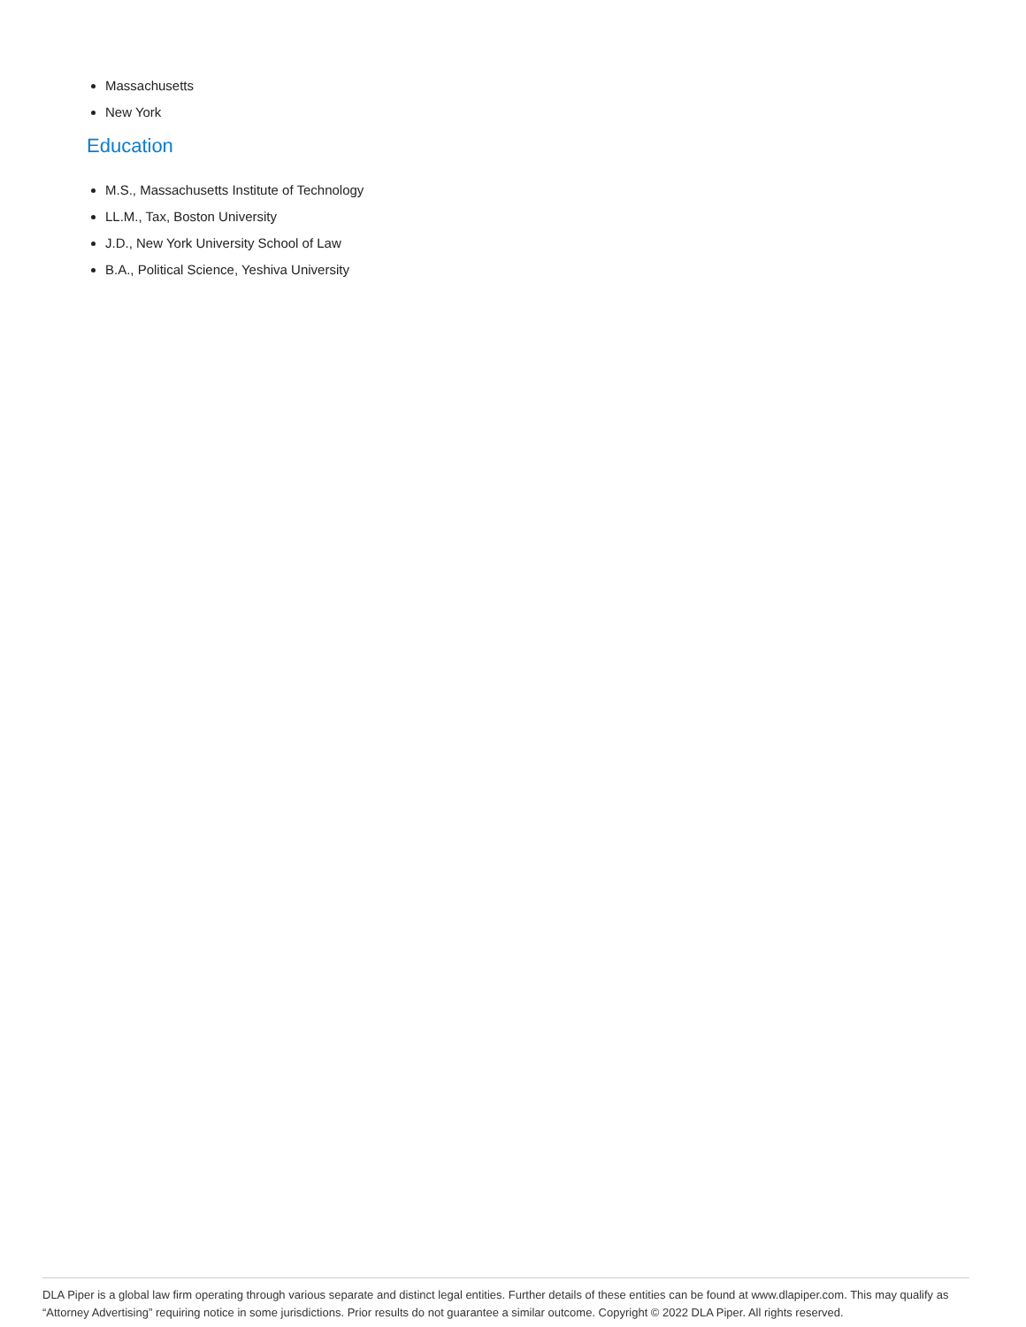Massachusetts
New York
Education
M.S., Massachusetts Institute of Technology
LL.M., Tax, Boston University
J.D., New York University School of Law
B.A., Political Science, Yeshiva University
DLA Piper is a global law firm operating through various separate and distinct legal entities. Further details of these entities can be found at www.dlapiper.com. This may qualify as “Attorney Advertising” requiring notice in some jurisdictions. Prior results do not guarantee a similar outcome. Copyright © 2022 DLA Piper. All rights reserved.